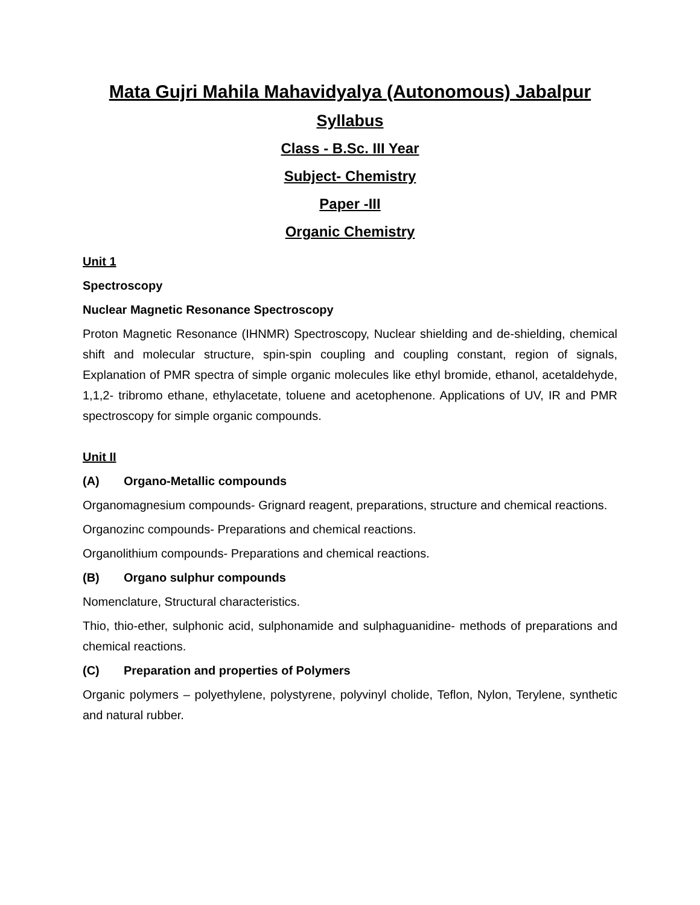Mata Gujri Mahila Mahavidyalya (Autonomous) Jabalpur
Syllabus
Class - B.Sc. III Year
Subject- Chemistry
Paper -III
Organic Chemistry
Unit 1
Spectroscopy
Nuclear Magnetic Resonance Spectroscopy
Proton Magnetic Resonance (IHNMR) Spectroscopy, Nuclear shielding and de-shielding, chemical shift and molecular structure, spin-spin coupling and coupling constant, region of signals, Explanation of PMR spectra of simple organic molecules like ethyl bromide, ethanol, acetaldehyde, 1,1,2- tribromo ethane, ethylacetate, toluene and acetophenone. Applications of UV, IR and PMR spectroscopy for simple organic compounds.
Unit II
(A) Organo-Metallic compounds
Organomagnesium compounds- Grignard reagent, preparations, structure and chemical reactions.
Organozinc compounds- Preparations and chemical reactions.
Organolithium compounds- Preparations and chemical reactions.
(B) Organo sulphur compounds
Nomenclature, Structural characteristics.
Thio, thio-ether, sulphonic acid, sulphonamide and sulphaguanidine- methods of preparations and chemical reactions.
(C) Preparation and properties of Polymers
Organic polymers – polyethylene, polystyrene, polyvinyl cholide, Teflon, Nylon, Terylene, synthetic and natural rubber.